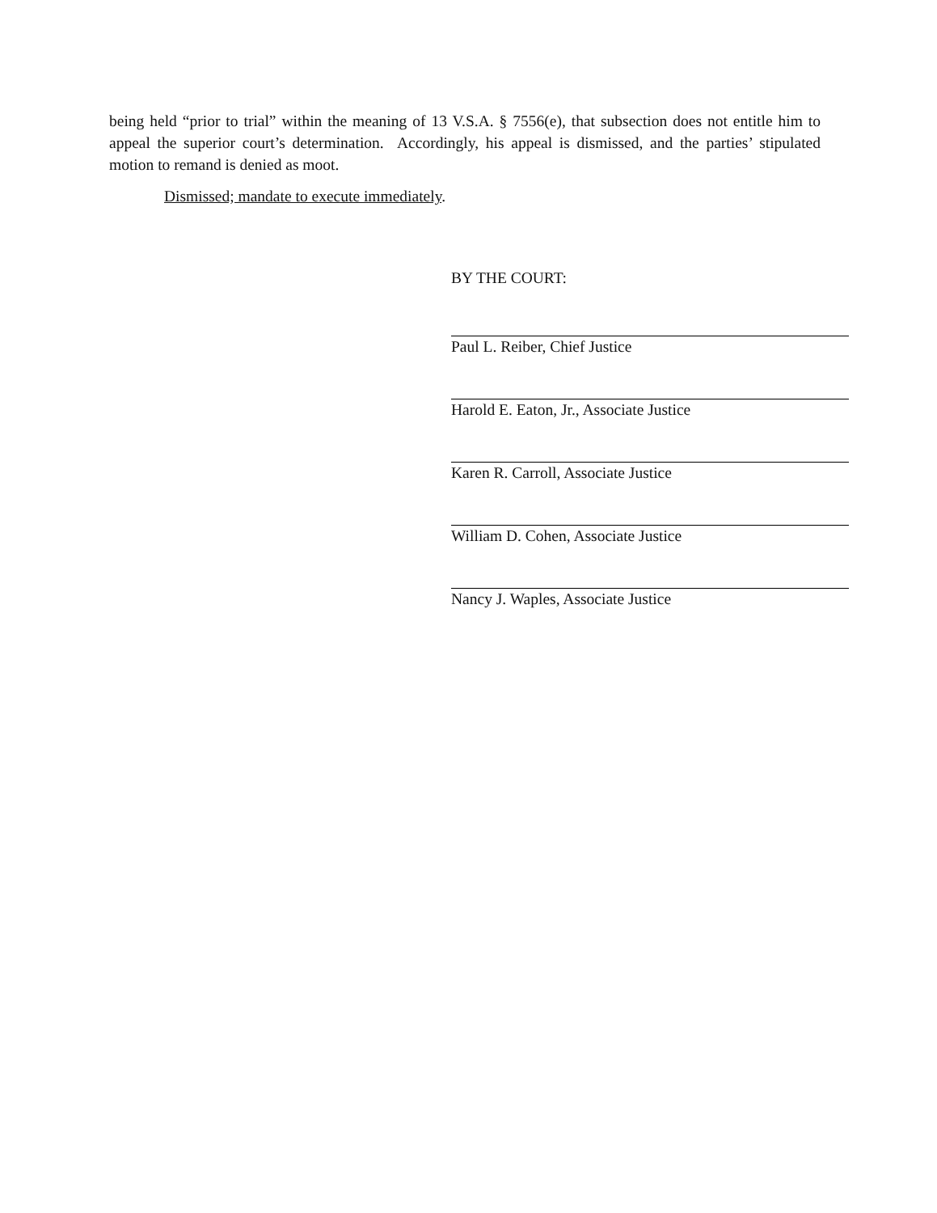being held “prior to trial” within the meaning of 13 V.S.A. § 7556(e), that subsection does not entitle him to appeal the superior court’s determination. Accordingly, his appeal is dismissed, and the parties’ stipulated motion to remand is denied as moot.
Dismissed; mandate to execute immediately.
BY THE COURT:
Paul L. Reiber, Chief Justice
Harold E. Eaton, Jr., Associate Justice
Karen R. Carroll, Associate Justice
William D. Cohen, Associate Justice
Nancy J. Waples, Associate Justice